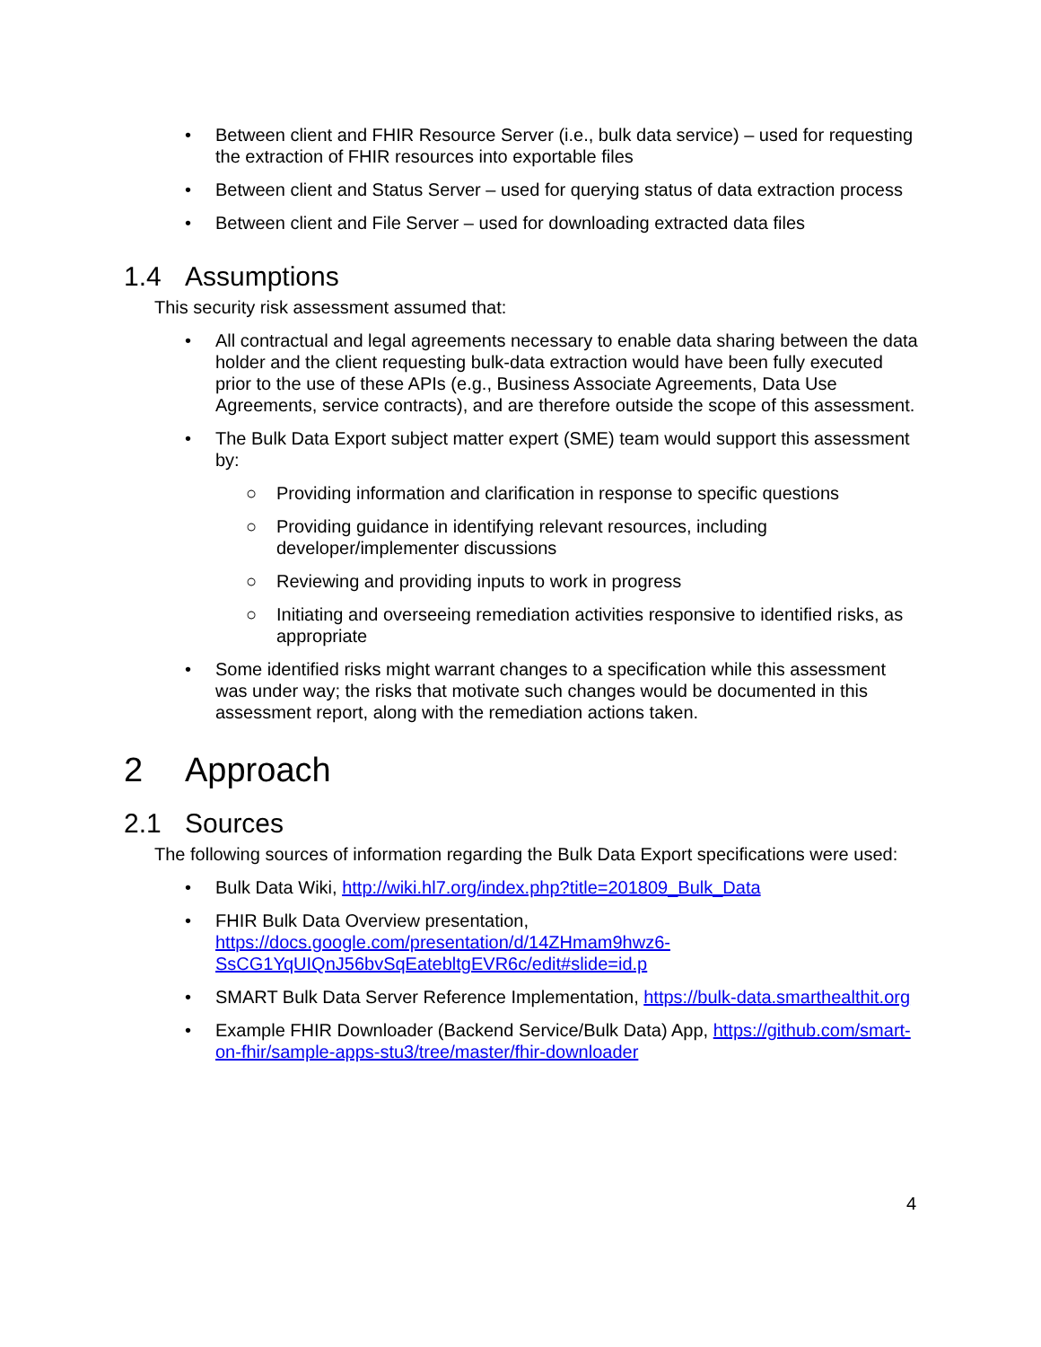• Between client and FHIR Resource Server (i.e., bulk data service) – used for requesting the extraction of FHIR resources into exportable files
• Between client and Status Server – used for querying status of data extraction process
• Between client and File Server – used for downloading extracted data files
1.4 Assumptions
This security risk assessment assumed that:
• All contractual and legal agreements necessary to enable data sharing between the data holder and the client requesting bulk-data extraction would have been fully executed prior to the use of these APIs (e.g., Business Associate Agreements, Data Use Agreements, service contracts), and are therefore outside the scope of this assessment.
• The Bulk Data Export subject matter expert (SME) team would support this assessment by:
○ Providing information and clarification in response to specific questions
○ Providing guidance in identifying relevant resources, including developer/implementer discussions
○ Reviewing and providing inputs to work in progress
○ Initiating and overseeing remediation activities responsive to identified risks, as appropriate
• Some identified risks might warrant changes to a specification while this assessment was under way; the risks that motivate such changes would be documented in this assessment report, along with the remediation actions taken.
2 Approach
2.1 Sources
The following sources of information regarding the Bulk Data Export specifications were used:
• Bulk Data Wiki, http://wiki.hl7.org/index.php?title=201809_Bulk_Data
• FHIR Bulk Data Overview presentation, https://docs.google.com/presentation/d/14ZHmam9hwz6-SsCG1YqUIQnJ56bvSqEatebltgEVR6c/edit#slide=id.p
• SMART Bulk Data Server Reference Implementation, https://bulk-data.smarthealthit.org
• Example FHIR Downloader (Backend Service/Bulk Data) App, https://github.com/smart-on-fhir/sample-apps-stu3/tree/master/fhir-downloader
4